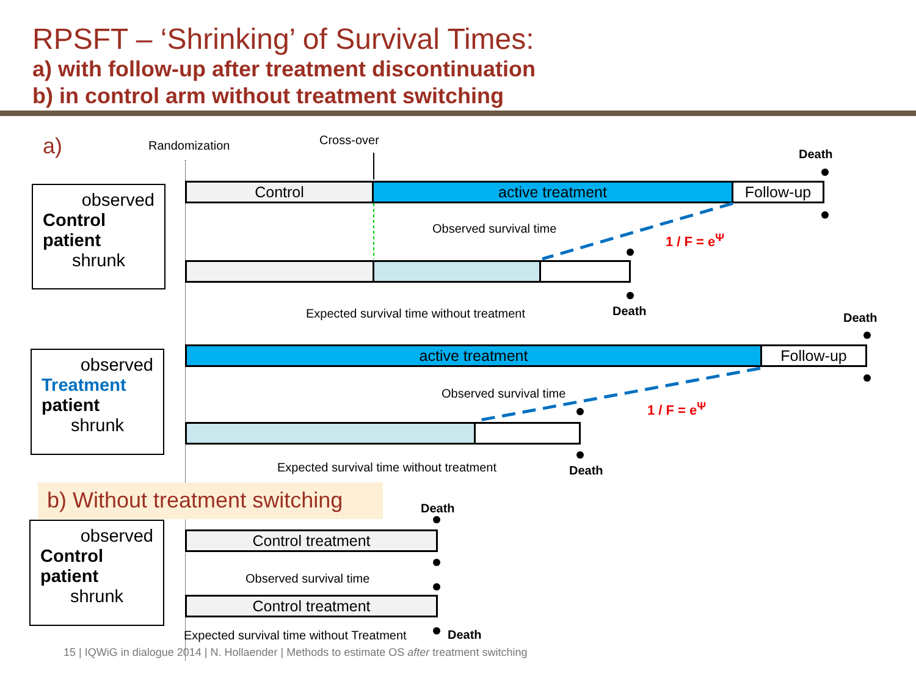RPSFT – ‘Shrinking’ of Survival Times:
a) with follow-up after treatment discontinuation
b) in control arm without treatment switching
a) Randomization Cross-over
Death
observed
Control
patient
shrunk
Control active treatment Follow-up
Observed survival time
1 / F = e<sup>Ψ</sup>
Expected survival time without treatment
Death Death
observed
Treatment
patient
shrunk
active treatment Follow-up
Observed survival time
1 / F = e<sup>Ψ</sup>
Expected survival time without treatment
Death
b) Without treatment switching
Death
observed
Control
patient
shrunk
Control treatment
Observed survival time
Control treatment
Expected survival time without Treatment
Death
15 | IQWiG in dialogue 2014 | N. Hollaender | Methods to estimate OS after treatment switching